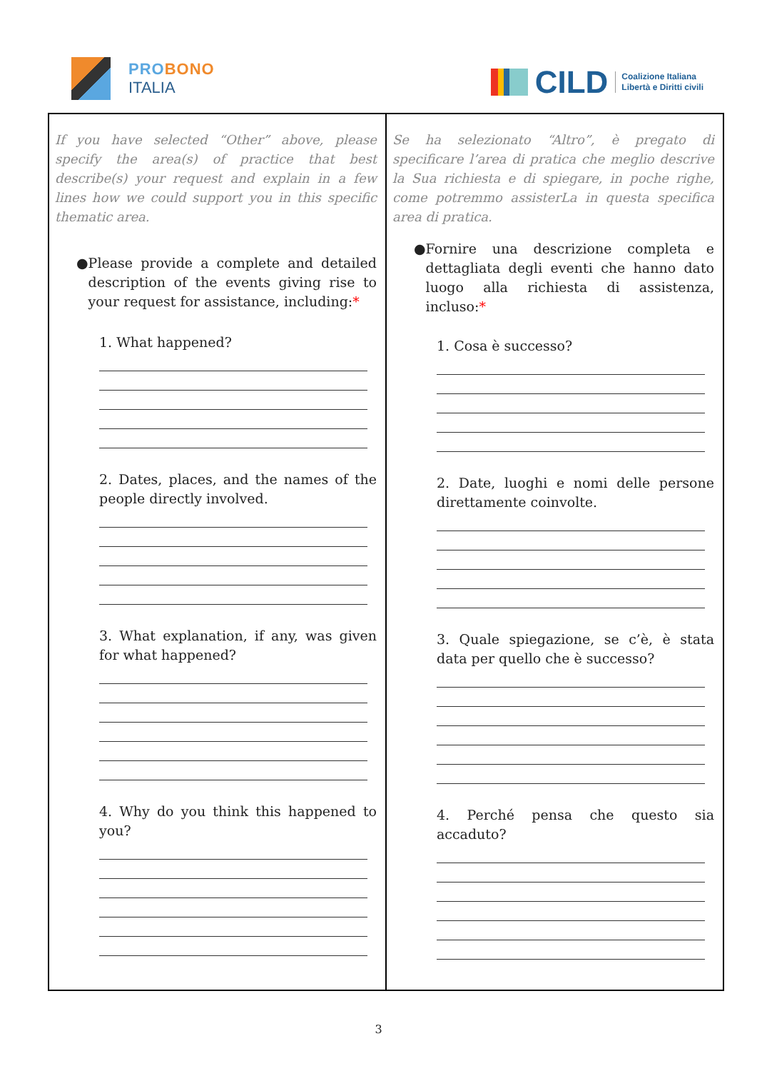PROBONO
ITALIA
CILD
Coalizione Italiana
Libertà e Diritti civili
| If you have selected “Other” above, please specify the area(s) of practice that best describe(s) your request and explain in a few lines how we could support you in this specific thematic area. ● Please provide a complete and detailed description of the events giving rise to your request for assistance, including: * 1. What happened? 2. Dates, places, and the names of the people directly involved. 3. What explanation, if any, was given for what happened? 4. Why do you think this happened to you? | Se ha selezionato “Altro”, è pregato di specificare l’area di pratica che meglio descrive la Sua richiesta e di spiegare, in poche righe, come potremmo assisterLa in questa specifica area di pratica. ● Fornire una descrizione completa e dettagliata degli eventi che hanno dato luogo alla richiesta di assistenza, incluso: * 1. Cosa è successo? 2. Date, luoghi e nomi delle persone direttamente coinvolte. 3. Quale spiegazione, se c’è, è stata data per quello che è successo? 4. Perché pensa che questo sia accaduto? |
3